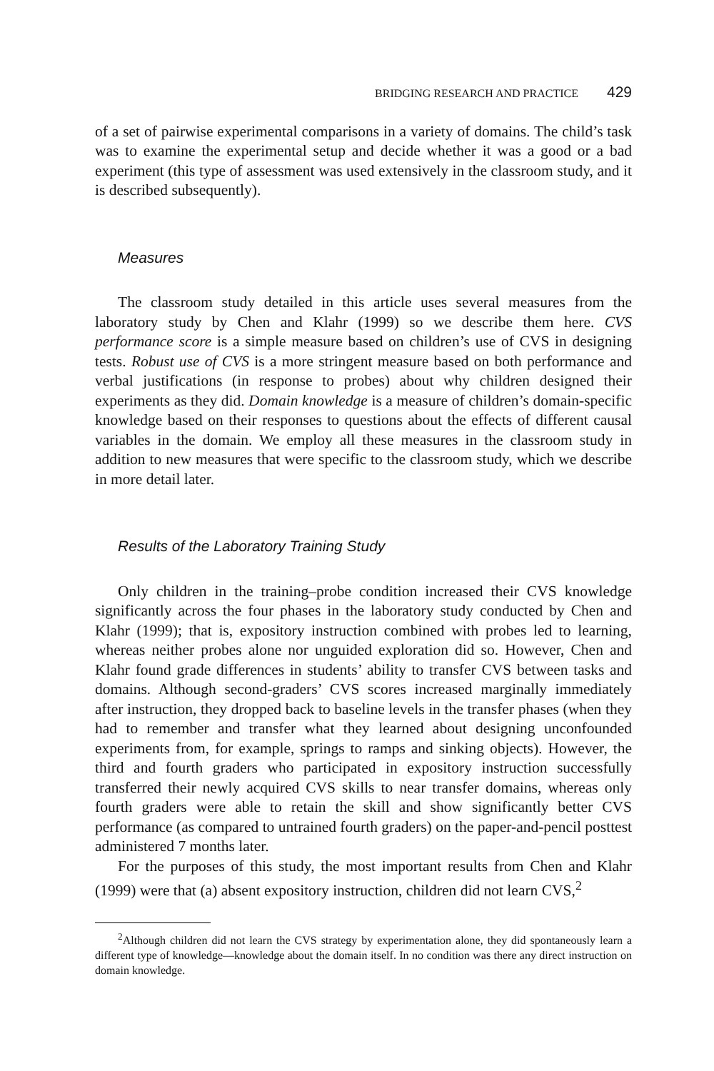BRIDGING RESEARCH AND PRACTICE 429
of a set of pairwise experimental comparisons in a variety of domains. The child’s task was to examine the experimental setup and decide whether it was a good or a bad experiment (this type of assessment was used extensively in the classroom study, and it is described subsequently).
Measures
The classroom study detailed in this article uses several measures from the laboratory study by Chen and Klahr (1999) so we describe them here. CVS performance score is a simple measure based on children’s use of CVS in designing tests. Robust use of CVS is a more stringent measure based on both performance and verbal justifications (in response to probes) about why children designed their experiments as they did. Domain knowledge is a measure of children’s domain-specific knowledge based on their responses to questions about the effects of different causal variables in the domain. We employ all these measures in the classroom study in addition to new measures that were specific to the classroom study, which we describe in more detail later.
Results of the Laboratory Training Study
Only children in the training–probe condition increased their CVS knowledge significantly across the four phases in the laboratory study conducted by Chen and Klahr (1999); that is, expository instruction combined with probes led to learning, whereas neither probes alone nor unguided exploration did so. However, Chen and Klahr found grade differences in students’ ability to transfer CVS between tasks and domains. Although second-graders’ CVS scores increased marginally immediately after instruction, they dropped back to baseline levels in the transfer phases (when they had to remember and transfer what they learned about designing unconfounded experiments from, for example, springs to ramps and sinking objects). However, the third and fourth graders who participated in expository instruction successfully transferred their newly acquired CVS skills to near transfer domains, whereas only fourth graders were able to retain the skill and show significantly better CVS performance (as compared to untrained fourth graders) on the paper-and-pencil posttest administered 7 months later.
For the purposes of this study, the most important results from Chen and Klahr (1999) were that (a) absent expository instruction, children did not learn CVS,<sup>2</sup>
<sup>2</sup> Although children did not learn the CVS strategy by experimentation alone, they did spontaneously learn a different type of knowledge—knowledge about the domain itself. In no condition was there any direct instruction on domain knowledge.